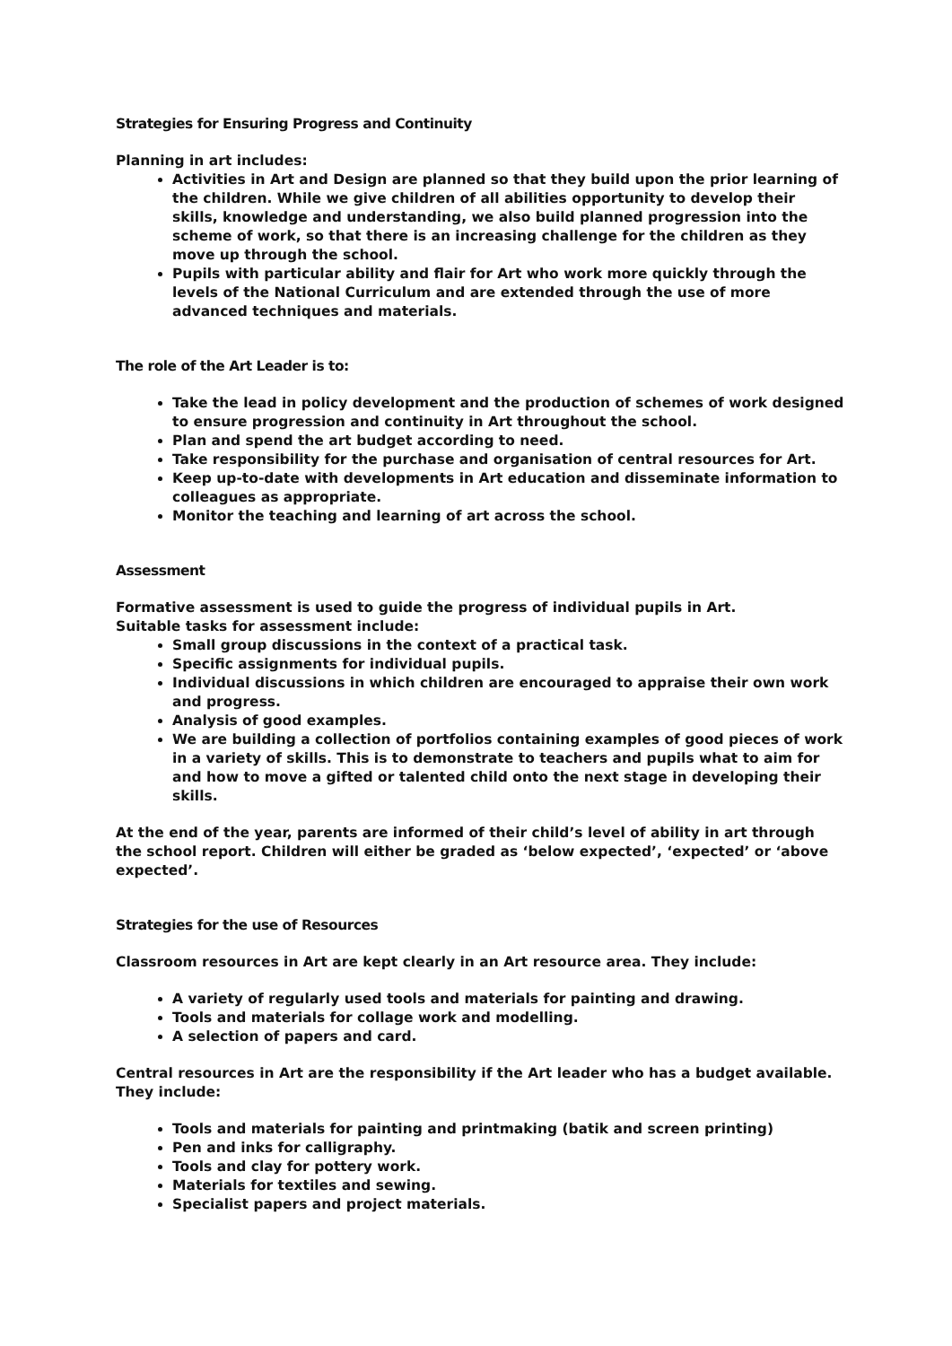Strategies for Ensuring Progress and Continuity
Planning in art includes:
Activities in Art and Design are planned so that they build upon the prior learning of the children. While we give children of all abilities opportunity to develop their skills, knowledge and understanding, we also build planned progression into the scheme of work, so that there is an increasing challenge for the children as they move up through the school.
Pupils with particular ability and flair for Art who work more quickly through the levels of the National Curriculum and are extended through the use of more advanced techniques and materials.
The role of the Art Leader is to:
Take the lead in policy development and the production of schemes of work designed to ensure progression and continuity in Art throughout the school.
Plan and spend the art budget according to need.
Take responsibility for the purchase and organisation of central resources for Art.
Keep up-to-date with developments in Art education and disseminate information to colleagues as appropriate.
Monitor the teaching and learning of art across the school.
Assessment
Formative assessment is used to guide the progress of individual pupils in Art.
Suitable tasks for assessment include:
Small group discussions in the context of a practical task.
Specific assignments for individual pupils.
Individual discussions in which children are encouraged to appraise their own work and progress.
Analysis of good examples.
We are building a collection of portfolios containing examples of good pieces of work in a variety of skills. This is to demonstrate to teachers and pupils what to aim for and how to move a gifted or talented child onto the next stage in developing their skills.
At the end of the year, parents are informed of their child’s level of ability in art through the school report. Children will either be graded as ‘below expected’, ‘expected’ or ‘above expected’.
Strategies for the use of Resources
Classroom resources in Art are kept clearly in an Art resource area. They include:
A variety of regularly used tools and materials for painting and drawing.
Tools and materials for collage work and modelling.
A selection of papers and card.
Central resources in Art are the responsibility if the Art leader who has a budget available. They include:
Tools and materials for painting and printmaking (batik and screen printing)
Pen and inks for calligraphy.
Tools and clay for pottery work.
Materials for textiles and sewing.
Specialist papers and project materials.